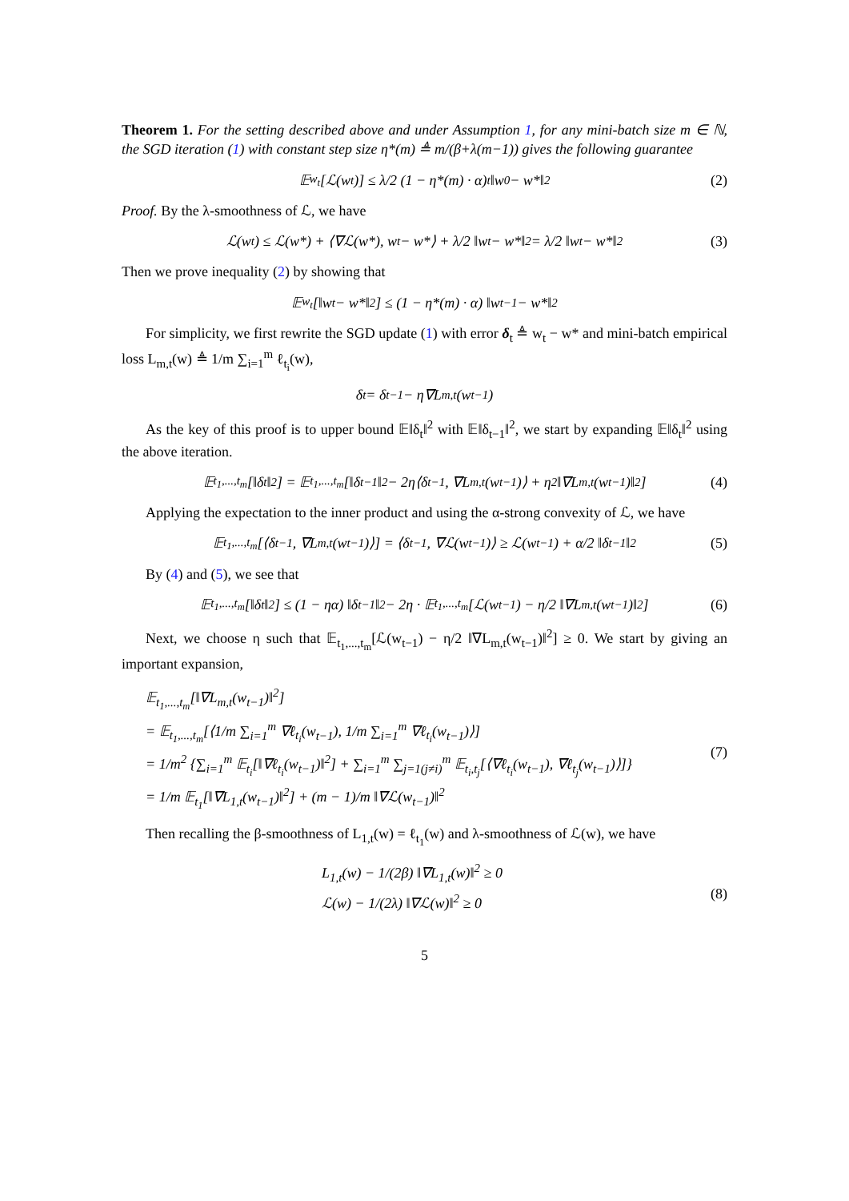Theorem 1. For the setting described above and under Assumption 1, for any mini-batch size m ∈ ℕ, the SGD iteration (1) with constant step size η*(m) ≜ m/(β+λ(m−1)) gives the following guarantee
𝔼<sub>w<sub>t</sub></sub> [ℒ(w<sub>t</sub>)] ≤ λ/2 (1 − η*(m) · α)<sup>t</sup> ‖w<sub>0</sub> − w*‖<sup>2</sup> (2)
Proof. By the λ-smoothness of ℒ, we have
ℒ(w<sub>t</sub>) ≤ ℒ(w*) + ⟨∇ℒ(w*), w<sub>t</sub> − w*⟩ + λ/2 ‖w<sub>t</sub> − w*‖<sup>2</sup> = λ/2 ‖w<sub>t</sub> − w*‖<sup>2</sup> (3)
Then we prove inequality (2) by showing that
𝔼<sub>w<sub>t</sub></sub> [‖w<sub>t</sub> − w*‖<sup>2</sup>] ≤ (1 − η*(m) · α) ‖w<sub>t−1</sub> − w*‖<sup>2</sup>
For simplicity, we first rewrite the SGD update (1) with error δ<sub>t</sub> ≜ w<sub>t</sub> − w* and mini-batch empirical loss L<sub>m,t</sub>(w) ≜ 1/m ∑<sub>i=1</sub><sup>m</sup> ℓ<sub>t<sub>i</sub></sub>(w),
δ<sub>t</sub> = δ<sub>t−1</sub> − η∇L<sub>m,t</sub>(w<sub>t−1</sub>)
As the key of this proof is to upper bound 𝔼‖δ<sub>t</sub>‖<sup>2</sup> with 𝔼‖δ<sub>t−1</sub>‖<sup>2</sup>, we start by expanding 𝔼‖δ<sub>t</sub>‖<sup>2</sup> using the above iteration.
𝔼<sub>t<sub>1</sub>,...,t<sub>m</sub></sub>[‖δ<sub>t</sub>‖<sup>2</sup>] = 𝔼<sub>t<sub>1</sub>,...,t<sub>m</sub></sub>[‖δ<sub>t−1</sub>‖<sup>2</sup> − 2η⟨δ<sub>t−1</sub>, ∇L<sub>m,t</sub>(w<sub>t−1</sub>)⟩ + η<sup>2</sup> ‖∇L<sub>m,t</sub>(w<sub>t−1</sub>)‖<sup>2</sup>] (4)
Applying the expectation to the inner product and using the α-strong convexity of ℒ, we have
𝔼<sub>t<sub>1</sub>,...,t<sub>m</sub></sub>[⟨δ<sub>t−1</sub>, ∇L<sub>m,t</sub>(w<sub>t−1</sub>)⟩] = ⟨δ<sub>t−1</sub>, ∇ℒ(w<sub>t−1</sub>)⟩ ≥ ℒ(w<sub>t−1</sub>) + α/2 ‖δ<sub>t−1</sub>‖<sup>2</sup> (5)
By (4) and (5), we see that
𝔼<sub>t<sub>1</sub>,...,t<sub>m</sub></sub>[‖δ<sub>t</sub>‖<sup>2</sup>] ≤ (1 − ηα) ‖δ<sub>t−1</sub>‖<sup>2</sup> − 2η · 𝔼<sub>t<sub>1</sub>,...,t<sub>m</sub></sub>[ℒ(w<sub>t−1</sub>) − η/2 ‖∇L<sub>m,t</sub>(w<sub>t−1</sub>)‖<sup>2</sup>] (6)
Next, we choose η such that 𝔼<sub>t<sub>1</sub>,...,t<sub>m</sub></sub>[ℒ(w<sub>t−1</sub>) − η/2 ‖∇L<sub>m,t</sub>(w<sub>t−1</sub>)‖<sup>2</sup>] ≥ 0. We start by giving an important expansion,
𝔼<sub>t<sub>1</sub>,...,t<sub>m</sub></sub>[‖∇L<sub>m,t</sub>(w<sub>t−1</sub>)‖<sup>2</sup>]
= 𝔼<sub>t<sub>1</sub>,...,t<sub>m</sub></sub>[⟨1/m ∑<sub>i=1</sub><sup>m</sup> ∇ℓ<sub>t<sub>i</sub></sub>(w<sub>t−1</sub>), 1/m ∑<sub>i=1</sub><sup>m</sup> ∇ℓ<sub>t<sub>i</sub></sub>(w<sub>t−1</sub>)⟩]
= 1/m<sup>2</sup> {∑<sub>i=1</sub><sup>m</sup> 𝔼<sub>t<sub>i</sub></sub>[‖∇ℓ<sub>t<sub>i</sub></sub>(w<sub>t−1</sub>)‖<sup>2</sup>] + ∑<sub>i=1</sub><sup>m</sup> ∑<sub>j=1(j≠i)</sub><sup>m</sup> 𝔼<sub>t<sub>i</sub>,t<sub>j</sub></sub>[⟨∇ℓ<sub>t<sub>i</sub></sub>(w<sub>t−1</sub>), ∇ℓ<sub>t<sub>j</sub></sub>(w<sub>t−1</sub>)⟩]}
= 1/m 𝔼<sub>t<sub>1</sub></sub>[‖∇L<sub>1,t</sub>(w<sub>t−1</sub>)‖<sup>2</sup>] + (m − 1)/m ‖∇ℒ(w<sub>t−1</sub>)‖<sup>2</sup>
(7)
Then recalling the β-smoothness of L<sub>1,t</sub>(w) = ℓ<sub>t<sub>1</sub></sub>(w) and λ-smoothness of ℒ(w), we have
L<sub>1,t</sub>(w) − 1/(2β) ‖∇L<sub>1,t</sub>(w)‖<sup>2</sup> ≥ 0
ℒ(w) − 1/(2λ) ‖∇ℒ(w)‖<sup>2</sup> ≥ 0
(8)
5